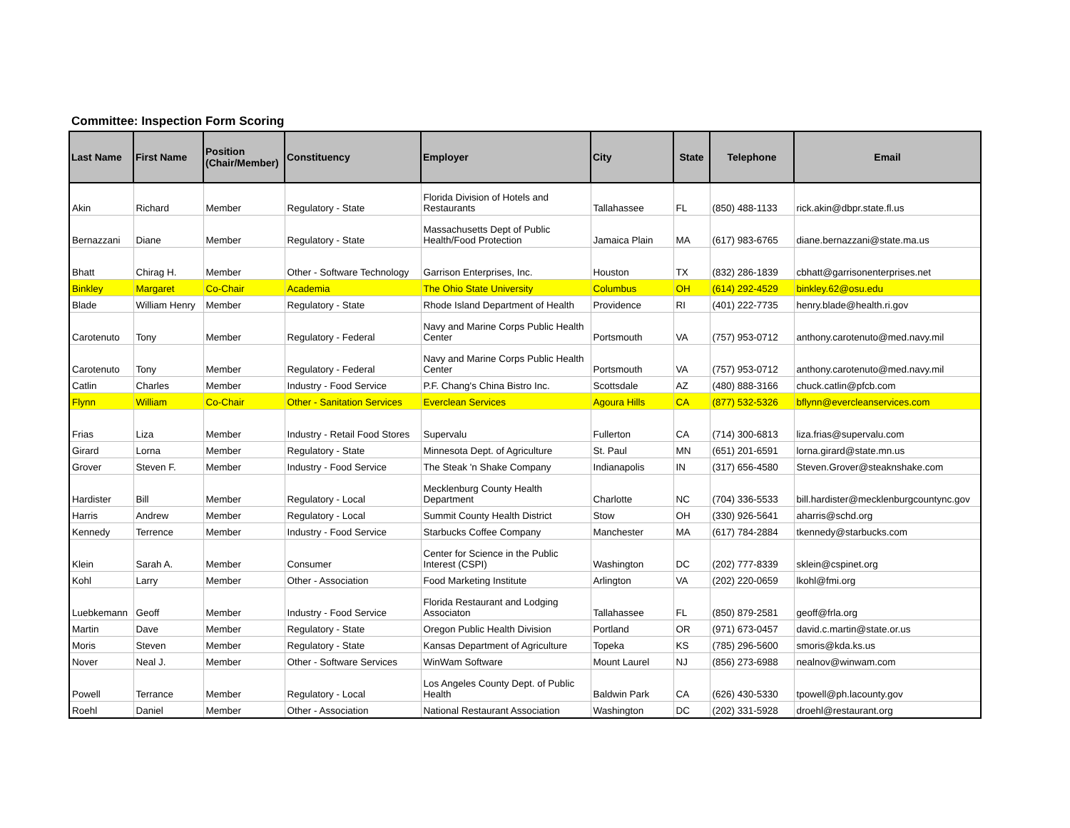Committee: Inspection Form Scoring
| Last Name | First Name | Position (Chair/Member) | Constituency | Employer | City | State | Telephone | Email |
| --- | --- | --- | --- | --- | --- | --- | --- | --- |
| Akin | Richard | Member | Regulatory - State | Florida Division of Hotels and Restaurants | Tallahassee | FL | (850) 488-1133 | rick.akin@dbpr.state.fl.us |
| Bernazzani | Diane | Member | Regulatory - State | Massachusetts Dept of Public Health/Food Protection | Jamaica Plain | MA | (617) 983-6765 | diane.bernazzani@state.ma.us |
| Bhatt | Chirag H. | Member | Other - Software Technology | Garrison Enterprises, Inc. | Houston | TX | (832) 286-1839 | cbhatt@garrisonenterprises.net |
| Binkley | Margaret | Co-Chair | Academia | The Ohio State University | Columbus | OH | (614) 292-4529 | binkley.62@osu.edu |
| Blade | William Henry | Member | Regulatory - State | Rhode Island Department of Health | Providence | RI | (401) 222-7735 | henry.blade@health.ri.gov |
| Carotenuto | Tony | Member | Regulatory - Federal | Navy and Marine Corps Public Health Center | Portsmouth | VA | (757) 953-0712 | anthony.carotenuto@med.navy.mil |
| Carotenuto | Tony | Member | Regulatory - Federal | Navy and Marine Corps Public Health Center | Portsmouth | VA | (757) 953-0712 | anthony.carotenuto@med.navy.mil |
| Catlin | Charles | Member | Industry - Food Service | P.F. Chang's China Bistro Inc. | Scottsdale | AZ | (480) 888-3166 | chuck.catlin@pfcb.com |
| Flynn | William | Co-Chair | Other - Sanitation Services | Everclean Services | Agoura Hills | CA | (877) 532-5326 | bflynn@evercleanservices.com |
| Frias | Liza | Member | Industry - Retail Food Stores | Supervalu | Fullerton | CA | (714) 300-6813 | liza.frias@supervalu.com |
| Girard | Lorna | Member | Regulatory - State | Minnesota Dept. of Agriculture | St. Paul | MN | (651) 201-6591 | lorna.girard@state.mn.us |
| Grover | Steven F. | Member | Industry - Food Service | The Steak 'n Shake Company | Indianapolis | IN | (317) 656-4580 | Steven.Grover@steaknshake.com |
| Hardister | Bill | Member | Regulatory - Local | Mecklenburg County Health Department | Charlotte | NC | (704) 336-5533 | bill.hardister@mecklenburgcountync.gov |
| Harris | Andrew | Member | Regulatory - Local | Summit County Health District | Stow | OH | (330) 926-5641 | aharris@schd.org |
| Kennedy | Terrence | Member | Industry - Food Service | Starbucks Coffee Company | Manchester | MA | (617) 784-2884 | tkennedy@starbucks.com |
| Klein | Sarah A. | Member | Consumer | Center for Science in the Public Interest (CSPI) | Washington | DC | (202) 777-8339 | sklein@cspinet.org |
| Kohl | Larry | Member | Other - Association | Food Marketing Institute | Arlington | VA | (202) 220-0659 | lkohl@fmi.org |
| Luebkemann | Geoff | Member | Industry - Food Service | Florida Restaurant and Lodging Associaton | Tallahassee | FL | (850) 879-2581 | geoff@frla.org |
| Martin | Dave | Member | Regulatory - State | Oregon Public Health Division | Portland | OR | (971) 673-0457 | david.c.martin@state.or.us |
| Moris | Steven | Member | Regulatory - State | Kansas Department of Agriculture | Topeka | KS | (785) 296-5600 | smoris@kda.ks.us |
| Nover | Neal J. | Member | Other - Software Services | WinWam Software | Mount Laurel | NJ | (856) 273-6988 | nealnov@winwam.com |
| Powell | Terrance | Member | Regulatory - Local | Los Angeles County Dept. of Public Health | Baldwin Park | CA | (626) 430-5330 | tpowell@ph.lacounty.gov |
| Roehl | Daniel | Member | Other - Association | National Restaurant Association | Washington | DC | (202) 331-5928 | droehl@restaurant.org |